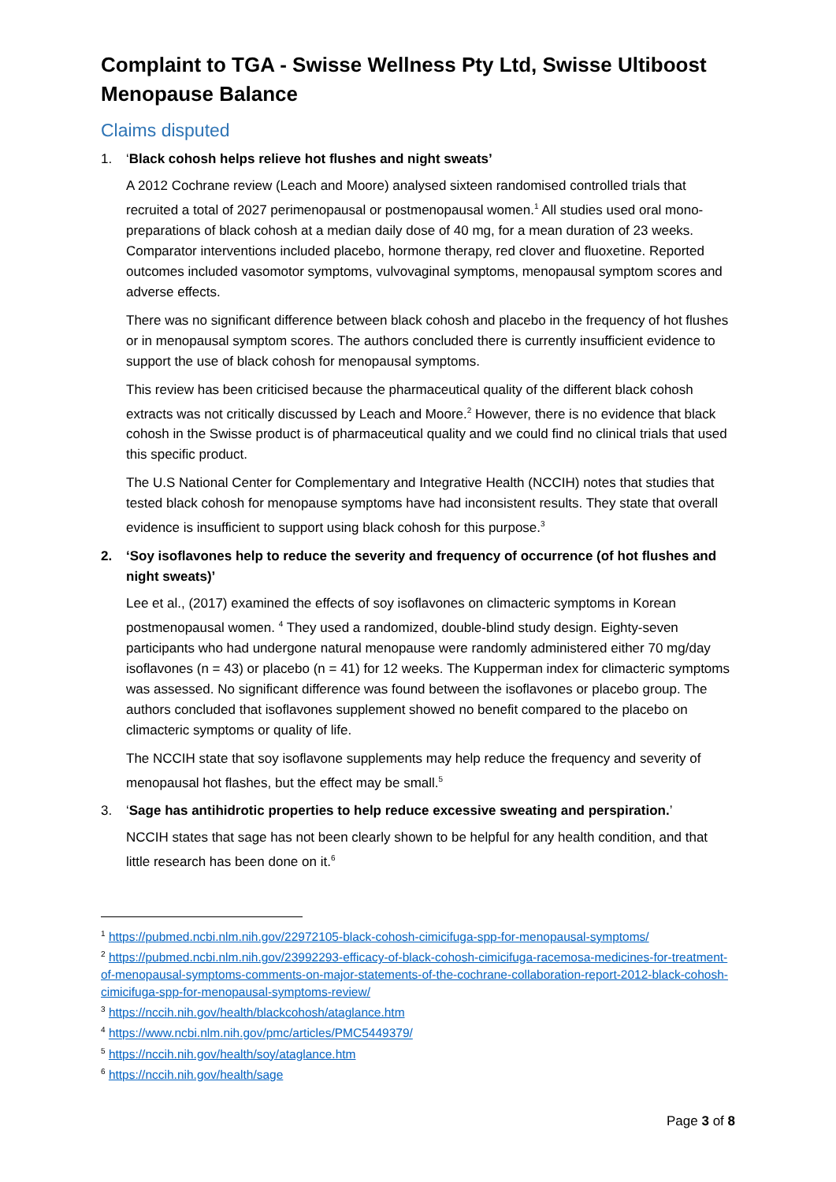Complaint to TGA - Swisse Wellness Pty Ltd, Swisse Ultiboost Menopause Balance
Claims disputed
1. ‘Black cohosh helps relieve hot flushes and night sweats’
A 2012 Cochrane review (Leach and Moore) analysed sixteen randomised controlled trials that recruited a total of 2027 perimenopausal or postmenopausal women.<sup>1</sup> All studies used oral mono-preparations of black cohosh at a median daily dose of 40 mg, for a mean duration of 23 weeks. Comparator interventions included placebo, hormone therapy, red clover and fluoxetine. Reported outcomes included vasomotor symptoms, vulvovaginal symptoms, menopausal symptom scores and adverse effects.
There was no significant difference between black cohosh and placebo in the frequency of hot flushes or in menopausal symptom scores. The authors concluded there is currently insufficient evidence to support the use of black cohosh for menopausal symptoms.
This review has been criticised because the pharmaceutical quality of the different black cohosh extracts was not critically discussed by Leach and Moore.<sup>2</sup> However, there is no evidence that black cohosh in the Swisse product is of pharmaceutical quality and we could find no clinical trials that used this specific product.
The U.S National Center for Complementary and Integrative Health (NCCIH) notes that studies that tested black cohosh for menopause symptoms have had inconsistent results. They state that overall evidence is insufficient to support using black cohosh for this purpose.<sup>3</sup>
2. ‘Soy isoflavones help to reduce the severity and frequency of occurrence (of hot flushes and night sweats)’
Lee et al., (2017) examined the effects of soy isoflavones on climacteric symptoms in Korean postmenopausal women. <sup>4</sup> They used a randomized, double-blind study design. Eighty-seven participants who had undergone natural menopause were randomly administered either 70 mg/day isoflavones (n = 43) or placebo (n = 41) for 12 weeks. The Kupperman index for climacteric symptoms was assessed. No significant difference was found between the isoflavones or placebo group. The authors concluded that isoflavones supplement showed no benefit compared to the placebo on climacteric symptoms or quality of life.
The NCCIH state that soy isoflavone supplements may help reduce the frequency and severity of menopausal hot flashes, but the effect may be small.<sup>5</sup>
3. ‘Sage has antihidrotic properties to help reduce excessive sweating and perspiration.’
NCCIH states that sage has not been clearly shown to be helpful for any health condition, and that little research has been done on it.<sup>6</sup>
<sup>1</sup> https://pubmed.ncbi.nlm.nih.gov/22972105-black-cohosh-cimicifuga-spp-for-menopausal-symptoms/
<sup>2</sup> https://pubmed.ncbi.nlm.nih.gov/23992293-efficacy-of-black-cohosh-cimicifuga-racemosa-medicines-for-treatment-of-menopausal-symptoms-comments-on-major-statements-of-the-cochrane-collaboration-report-2012-black-cohosh-cimicifuga-spp-for-menopausal-symptoms-review/
<sup>3</sup> https://nccih.nih.gov/health/blackcohosh/ataglance.htm
<sup>4</sup> https://www.ncbi.nlm.nih.gov/pmc/articles/PMC5449379/
<sup>5</sup> https://nccih.nih.gov/health/soy/ataglance.htm
<sup>6</sup> https://nccih.nih.gov/health/sage
Page 3 of 8